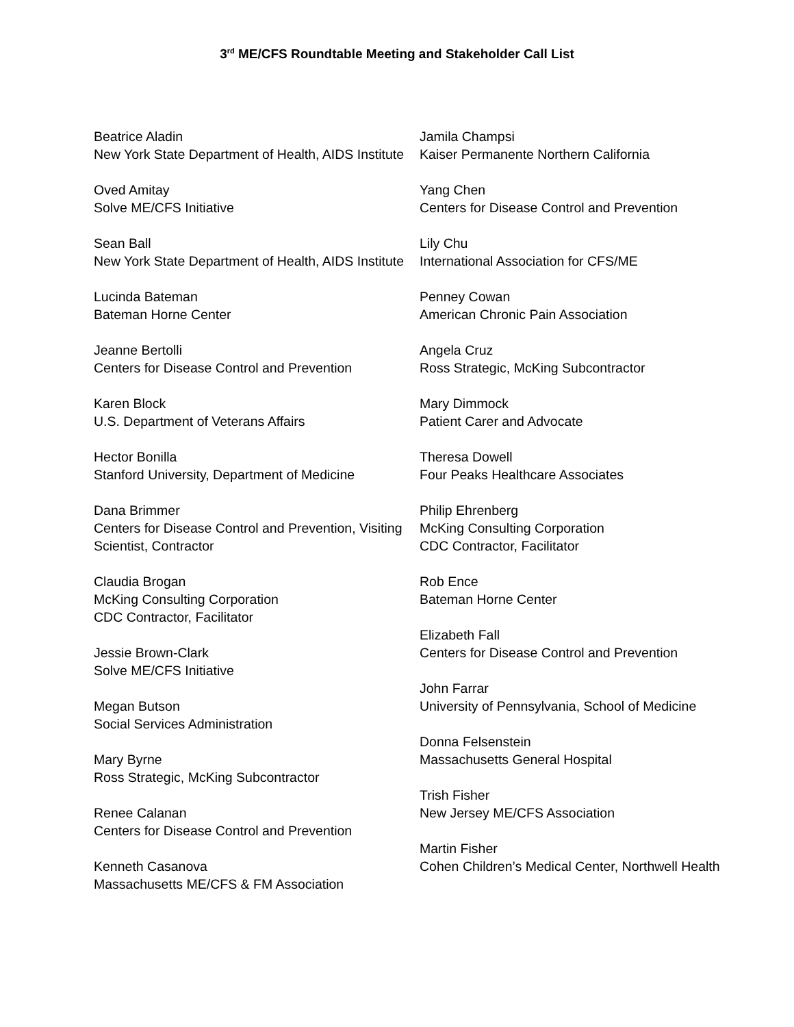3<sup>rd</sup> ME/CFS Roundtable Meeting and Stakeholder Call List
Beatrice Aladin
New York State Department of Health, AIDS Institute
Oved Amitay
Solve ME/CFS Initiative
Sean Ball
New York State Department of Health, AIDS Institute
Lucinda Bateman
Bateman Horne Center
Jeanne Bertolli
Centers for Disease Control and Prevention
Karen Block
U.S. Department of Veterans Affairs
Hector Bonilla
Stanford University, Department of Medicine
Dana Brimmer
Centers for Disease Control and Prevention, Visiting Scientist, Contractor
Claudia Brogan
McKing Consulting Corporation
CDC Contractor, Facilitator
Jessie Brown-Clark
Solve ME/CFS Initiative
Megan Butson
Social Services Administration
Mary Byrne
Ross Strategic, McKing Subcontractor
Renee Calanan
Centers for Disease Control and Prevention
Kenneth Casanova
Massachusetts ME/CFS & FM Association
Jamila Champsi
Kaiser Permanente Northern California
Yang Chen
Centers for Disease Control and Prevention
Lily Chu
International Association for CFS/ME
Penney Cowan
American Chronic Pain Association
Angela Cruz
Ross Strategic, McKing Subcontractor
Mary Dimmock
Patient Carer and Advocate
Theresa Dowell
Four Peaks Healthcare Associates
Philip Ehrenberg
McKing Consulting Corporation
CDC Contractor, Facilitator
Rob Ence
Bateman Horne Center
Elizabeth Fall
Centers for Disease Control and Prevention
John Farrar
University of Pennsylvania, School of Medicine
Donna Felsenstein
Massachusetts General Hospital
Trish Fisher
New Jersey ME/CFS Association
Martin Fisher
Cohen Children’s Medical Center, Northwell Health